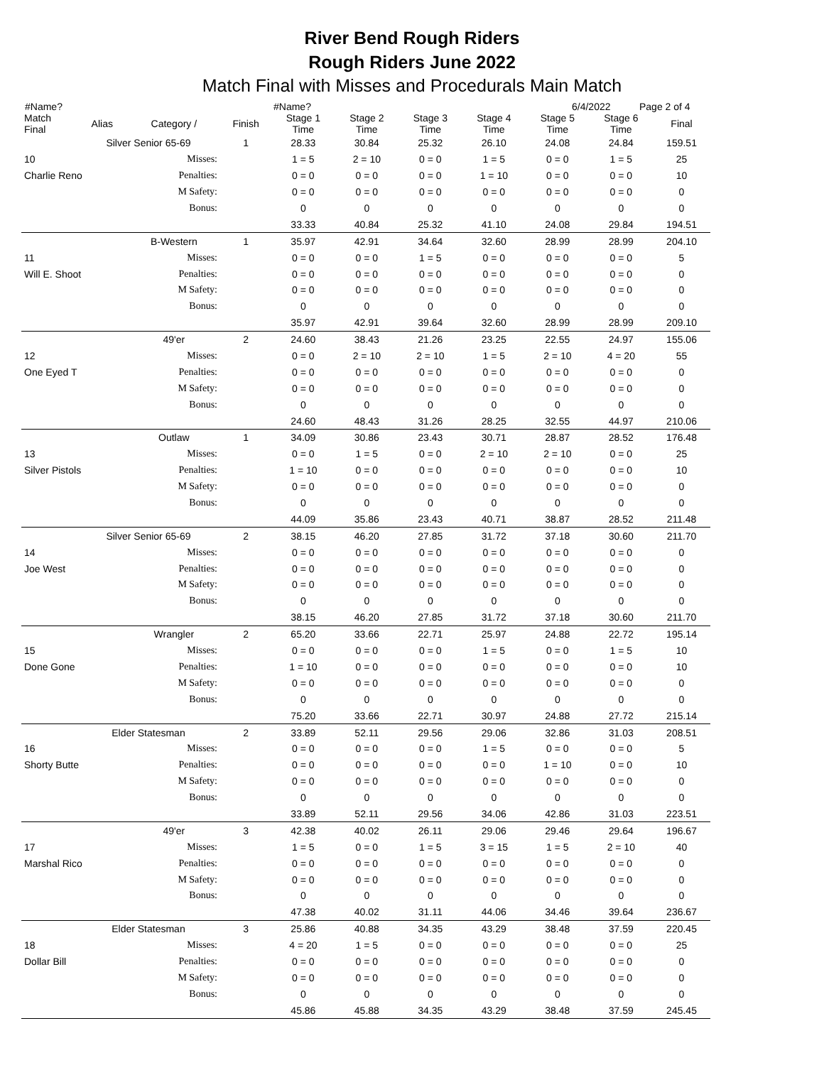River Bend Rough Riders
Rough Riders June 2022
Match Final with Misses and Procedurals Main Match
#Name? #Name? 6/4/2022 Page 2 of 4
| Match Final | Alias | Category / | Finish | Stage 1 Time | Stage 2 Time | Stage 3 Time | Stage 4 Time | Stage 5 Time | Stage 6 Time | Final |
| --- | --- | --- | --- | --- | --- | --- | --- | --- | --- | --- |
| | Silver Senior 65-69 | | 1 | 28.33 | 30.84 | 25.32 | 26.10 | 24.08 | 24.84 | 159.51 |
| 10 | | Misses: | | 1 = 5 | 2 = 10 | 0 = 0 | 1 = 5 | 0 = 0 | 1 = 5 | 25 |
| Charlie Reno | | Penalties: | | 0 = 0 | 0 = 0 | 0 = 0 | 1 = 10 | 0 = 0 | 0 = 0 | 10 |
| | | M Safety: | | 0 = 0 | 0 = 0 | 0 = 0 | 0 = 0 | 0 = 0 | 0 = 0 | 0 |
| | | Bonus: | | 0 | 0 | 0 | 0 | 0 | 0 | 0 |
| | | | | 33.33 | 40.84 | 25.32 | 41.10 | 24.08 | 29.84 | 194.51 |
| | | B-Western | 1 | 35.97 | 42.91 | 34.64 | 32.60 | 28.99 | 28.99 | 204.10 |
| 11 | | Misses: | | 0 = 0 | 0 = 0 | 1 = 5 | 0 = 0 | 0 = 0 | 0 = 0 | 5 |
| Will E. Shoot | | Penalties: | | 0 = 0 | 0 = 0 | 0 = 0 | 0 = 0 | 0 = 0 | 0 = 0 | 0 |
| | | M Safety: | | 0 = 0 | 0 = 0 | 0 = 0 | 0 = 0 | 0 = 0 | 0 = 0 | 0 |
| | | Bonus: | | 0 | 0 | 0 | 0 | 0 | 0 | 0 |
| | | | | 35.97 | 42.91 | 39.64 | 32.60 | 28.99 | 28.99 | 209.10 |
| | | 49'er | 2 | 24.60 | 38.43 | 21.26 | 23.25 | 22.55 | 24.97 | 155.06 |
| 12 | | Misses: | | 0 = 0 | 2 = 10 | 2 = 10 | 1 = 5 | 2 = 10 | 4 = 20 | 55 |
| One Eyed T | | Penalties: | | 0 = 0 | 0 = 0 | 0 = 0 | 0 = 0 | 0 = 0 | 0 = 0 | 0 |
| | | M Safety: | | 0 = 0 | 0 = 0 | 0 = 0 | 0 = 0 | 0 = 0 | 0 = 0 | 0 |
| | | Bonus: | | 0 | 0 | 0 | 0 | 0 | 0 | 0 |
| | | | | 24.60 | 48.43 | 31.26 | 28.25 | 32.55 | 44.97 | 210.06 |
| | | Outlaw | 1 | 34.09 | 30.86 | 23.43 | 30.71 | 28.87 | 28.52 | 176.48 |
| 13 | | Misses: | | 0 = 0 | 1 = 5 | 0 = 0 | 2 = 10 | 2 = 10 | 0 = 0 | 25 |
| Silver Pistols | | Penalties: | | 1 = 10 | 0 = 0 | 0 = 0 | 0 = 0 | 0 = 0 | 0 = 0 | 10 |
| | | M Safety: | | 0 = 0 | 0 = 0 | 0 = 0 | 0 = 0 | 0 = 0 | 0 = 0 | 0 |
| | | Bonus: | | 0 | 0 | 0 | 0 | 0 | 0 | 0 |
| | | | | 44.09 | 35.86 | 23.43 | 40.71 | 38.87 | 28.52 | 211.48 |
| | Silver Senior 65-69 | | 2 | 38.15 | 46.20 | 27.85 | 31.72 | 37.18 | 30.60 | 211.70 |
| 14 | | Misses: | | 0 = 0 | 0 = 0 | 0 = 0 | 0 = 0 | 0 = 0 | 0 = 0 | 0 |
| Joe West | | Penalties: | | 0 = 0 | 0 = 0 | 0 = 0 | 0 = 0 | 0 = 0 | 0 = 0 | 0 |
| | | M Safety: | | 0 = 0 | 0 = 0 | 0 = 0 | 0 = 0 | 0 = 0 | 0 = 0 | 0 |
| | | Bonus: | | 0 | 0 | 0 | 0 | 0 | 0 | 0 |
| | | | | 38.15 | 46.20 | 27.85 | 31.72 | 37.18 | 30.60 | 211.70 |
| | | Wrangler | 2 | 65.20 | 33.66 | 22.71 | 25.97 | 24.88 | 22.72 | 195.14 |
| 15 | | Misses: | | 0 = 0 | 0 = 0 | 0 = 0 | 1 = 5 | 0 = 0 | 1 = 5 | 10 |
| Done Gone | | Penalties: | | 1 = 10 | 0 = 0 | 0 = 0 | 0 = 0 | 0 = 0 | 0 = 0 | 10 |
| | | M Safety: | | 0 = 0 | 0 = 0 | 0 = 0 | 0 = 0 | 0 = 0 | 0 = 0 | 0 |
| | | Bonus: | | 0 | 0 | 0 | 0 | 0 | 0 | 0 |
| | | | | 75.20 | 33.66 | 22.71 | 30.97 | 24.88 | 27.72 | 215.14 |
| | Elder Statesman | | 2 | 33.89 | 52.11 | 29.56 | 29.06 | 32.86 | 31.03 | 208.51 |
| 16 | | Misses: | | 0 = 0 | 0 = 0 | 0 = 0 | 1 = 5 | 0 = 0 | 0 = 0 | 5 |
| Shorty Butte | | Penalties: | | 0 = 0 | 0 = 0 | 0 = 0 | 0 = 0 | 1 = 10 | 0 = 0 | 10 |
| | | M Safety: | | 0 = 0 | 0 = 0 | 0 = 0 | 0 = 0 | 0 = 0 | 0 = 0 | 0 |
| | | Bonus: | | 0 | 0 | 0 | 0 | 0 | 0 | 0 |
| | | | | 33.89 | 52.11 | 29.56 | 34.06 | 42.86 | 31.03 | 223.51 |
| | | 49'er | 3 | 42.38 | 40.02 | 26.11 | 29.06 | 29.46 | 29.64 | 196.67 |
| 17 | | Misses: | | 1 = 5 | 0 = 0 | 1 = 5 | 3 = 15 | 1 = 5 | 2 = 10 | 40 |
| Marshal Rico | | Penalties: | | 0 = 0 | 0 = 0 | 0 = 0 | 0 = 0 | 0 = 0 | 0 = 0 | 0 |
| | | M Safety: | | 0 = 0 | 0 = 0 | 0 = 0 | 0 = 0 | 0 = 0 | 0 = 0 | 0 |
| | | Bonus: | | 0 | 0 | 0 | 0 | 0 | 0 | 0 |
| | | | | 47.38 | 40.02 | 31.11 | 44.06 | 34.46 | 39.64 | 236.67 |
| | Elder Statesman | | 3 | 25.86 | 40.88 | 34.35 | 43.29 | 38.48 | 37.59 | 220.45 |
| 18 | | Misses: | | 4 = 20 | 1 = 5 | 0 = 0 | 0 = 0 | 0 = 0 | 0 = 0 | 25 |
| Dollar Bill | | Penalties: | | 0 = 0 | 0 = 0 | 0 = 0 | 0 = 0 | 0 = 0 | 0 = 0 | 0 |
| | | M Safety: | | 0 = 0 | 0 = 0 | 0 = 0 | 0 = 0 | 0 = 0 | 0 = 0 | 0 |
| | | Bonus: | | 0 | 0 | 0 | 0 | 0 | 0 | 0 |
| | | | | 45.86 | 45.88 | 34.35 | 43.29 | 38.48 | 37.59 | 245.45 |